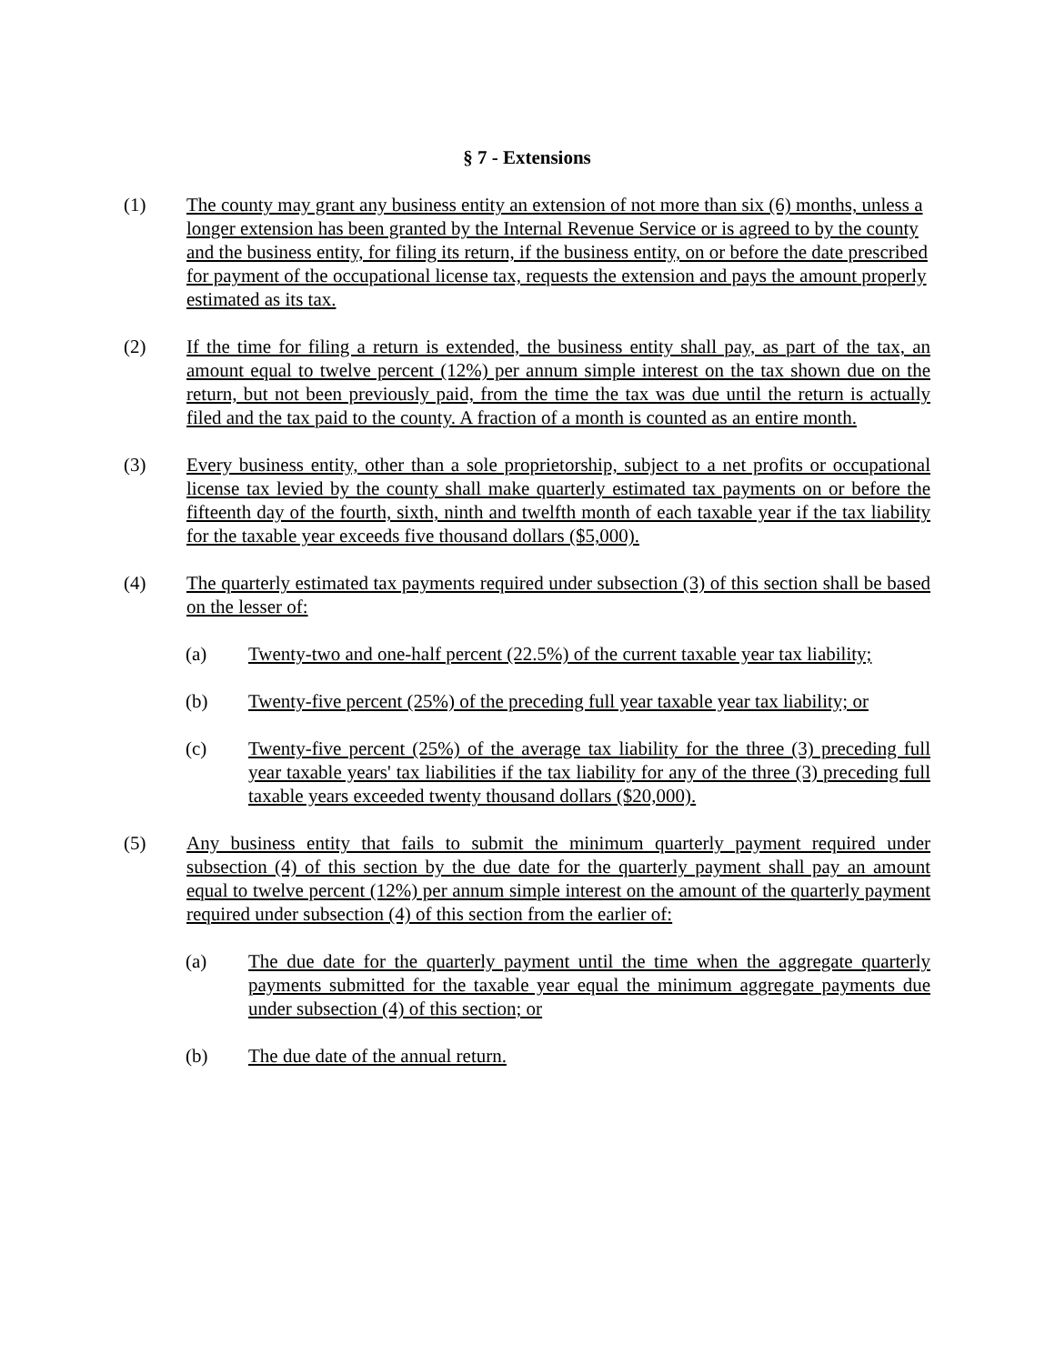§ 7 - Extensions
(1) The county may grant any business entity an extension of not more than six (6) months, unless a longer extension has been granted by the Internal Revenue Service or is agreed to by the county and the business entity, for filing its return, if the business entity, on or before the date prescribed for payment of the occupational license tax, requests the extension and pays the amount properly estimated as its tax.
(2) If the time for filing a return is extended, the business entity shall pay, as part of the tax, an amount equal to twelve percent (12%) per annum simple interest on the tax shown due on the return, but not been previously paid, from the time the tax was due until the return is actually filed and the tax paid to the county. A fraction of a month is counted as an entire month.
(3) Every business entity, other than a sole proprietorship, subject to a net profits or occupational license tax levied by the county shall make quarterly estimated tax payments on or before the fifteenth day of the fourth, sixth, ninth and twelfth month of each taxable year if the tax liability for the taxable year exceeds five thousand dollars ($5,000).
(4) The quarterly estimated tax payments required under subsection (3) of this section shall be based on the lesser of:
(a) Twenty-two and one-half percent (22.5%) of the current taxable year tax liability;
(b) Twenty-five percent (25%) of the preceding full year taxable year tax liability; or
(c) Twenty-five percent (25%) of the average tax liability for the three (3) preceding full year taxable years' tax liabilities if the tax liability for any of the three (3) preceding full taxable years exceeded twenty thousand dollars ($20,000).
(5) Any business entity that fails to submit the minimum quarterly payment required under subsection (4) of this section by the due date for the quarterly payment shall pay an amount equal to twelve percent (12%) per annum simple interest on the amount of the quarterly payment required under subsection (4) of this section from the earlier of:
(a) The due date for the quarterly payment until the time when the aggregate quarterly payments submitted for the taxable year equal the minimum aggregate payments due under subsection (4) of this section; or
(b) The due date of the annual return.